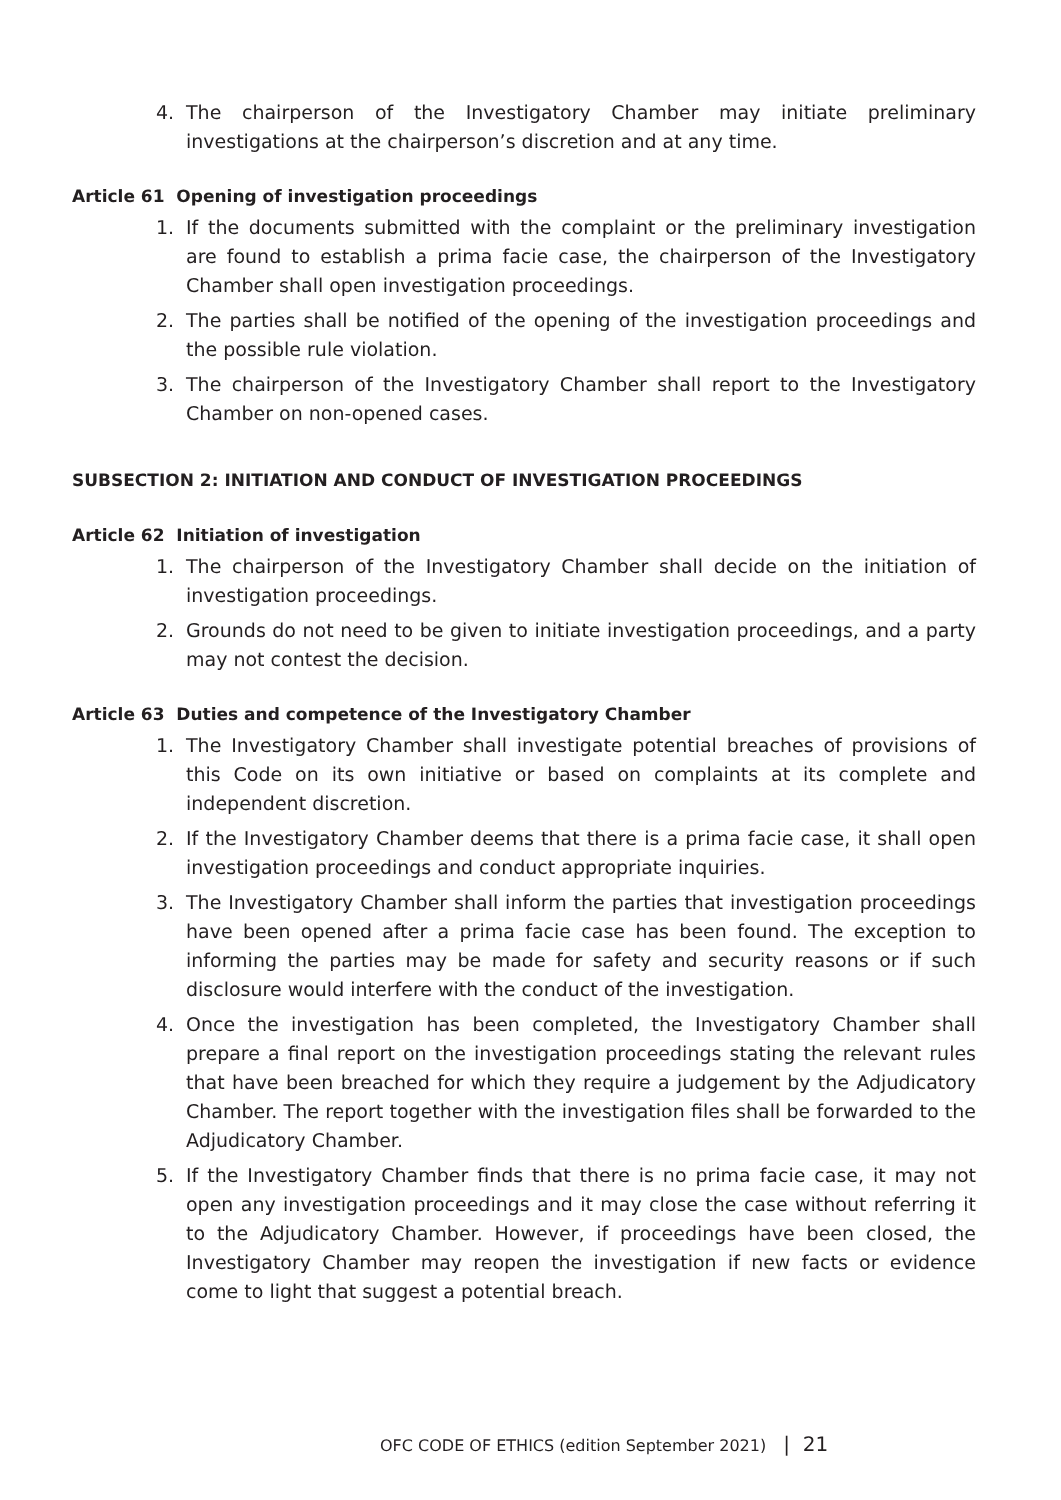4. The chairperson of the Investigatory Chamber may initiate preliminary investigations at the chairperson’s discretion and at any time.
Article 61 Opening of investigation proceedings
1. If the documents submitted with the complaint or the preliminary investigation are found to establish a prima facie case, the chairperson of the Investigatory Chamber shall open investigation proceedings.
2. The parties shall be notified of the opening of the investigation proceedings and the possible rule violation.
3. The chairperson of the Investigatory Chamber shall report to the Investigatory Chamber on non-opened cases.
SUBSECTION 2: INITIATION AND CONDUCT OF INVESTIGATION PROCEEDINGS
Article 62 Initiation of investigation
1. The chairperson of the Investigatory Chamber shall decide on the initiation of investigation proceedings.
2. Grounds do not need to be given to initiate investigation proceedings, and a party may not contest the decision.
Article 63 Duties and competence of the Investigatory Chamber
1. The Investigatory Chamber shall investigate potential breaches of provisions of this Code on its own initiative or based on complaints at its complete and independent discretion.
2. If the Investigatory Chamber deems that there is a prima facie case, it shall open investigation proceedings and conduct appropriate inquiries.
3. The Investigatory Chamber shall inform the parties that investigation proceedings have been opened after a prima facie case has been found. The exception to informing the parties may be made for safety and security reasons or if such disclosure would interfere with the conduct of the investigation.
4. Once the investigation has been completed, the Investigatory Chamber shall prepare a final report on the investigation proceedings stating the relevant rules that have been breached for which they require a judgement by the Adjudicatory Chamber. The report together with the investigation files shall be forwarded to the Adjudicatory Chamber.
5. If the Investigatory Chamber finds that there is no prima facie case, it may not open any investigation proceedings and it may close the case without referring it to the Adjudicatory Chamber. However, if proceedings have been closed, the Investigatory Chamber may reopen the investigation if new facts or evidence come to light that suggest a potential breach.
OFC CODE OF ETHICS (edition September 2021) | 21